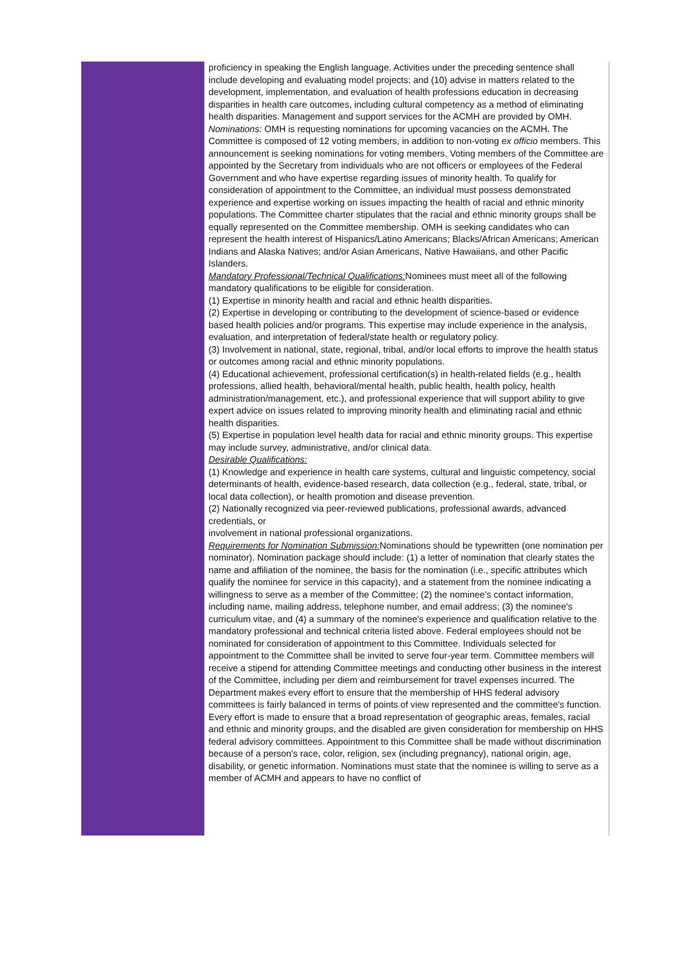proficiency in speaking the English language. Activities under the preceding sentence shall include developing and evaluating model projects; and (10) advise in matters related to the development, implementation, and evaluation of health professions education in decreasing disparities in health care outcomes, including cultural competency as a method of eliminating health disparities. Management and support services for the ACMH are provided by OMH. Nominations: OMH is requesting nominations for upcoming vacancies on the ACMH. The Committee is composed of 12 voting members, in addition to non-voting ex officio members. This announcement is seeking nominations for voting members. Voting members of the Committee are appointed by the Secretary from individuals who are not officers or employees of the Federal Government and who have expertise regarding issues of minority health. To qualify for consideration of appointment to the Committee, an individual must possess demonstrated experience and expertise working on issues impacting the health of racial and ethnic minority populations. The Committee charter stipulates that the racial and ethnic minority groups shall be equally represented on the Committee membership. OMH is seeking candidates who can represent the health interest of Hispanics/Latino Americans; Blacks/African Americans; American Indians and Alaska Natives; and/or Asian Americans, Native Hawaiians, and other Pacific Islanders.
Mandatory Professional/Technical Qualifications: Nominees must meet all of the following mandatory qualifications to be eligible for consideration.
(1) Expertise in minority health and racial and ethnic health disparities.
(2) Expertise in developing or contributing to the development of science-based or evidence based health policies and/or programs. This expertise may include experience in the analysis, evaluation, and interpretation of federal/state health or regulatory policy.
(3) Involvement in national, state, regional, tribal, and/or local efforts to improve the health status or outcomes among racial and ethnic minority populations.
(4) Educational achievement, professional certification(s) in health-related fields (e.g., health professions, allied health, behavioral/mental health, public health, health policy, health administration/management, etc.), and professional experience that will support ability to give expert advice on issues related to improving minority health and eliminating racial and ethnic health disparities.
(5) Expertise in population level health data for racial and ethnic minority groups. This expertise may include survey, administrative, and/or clinical data.
Desirable Qualifications:
(1) Knowledge and experience in health care systems, cultural and linguistic competency, social determinants of health, evidence-based research, data collection (e.g., federal, state, tribal, or local data collection), or health promotion and disease prevention.
(2) Nationally recognized via peer-reviewed publications, professional awards, advanced credentials, or
involvement in national professional organizations.
Requirements for Nomination Submission: Nominations should be typewritten (one nomination per nominator). Nomination package should include: (1) a letter of nomination that clearly states the name and affiliation of the nominee, the basis for the nomination (i.e., specific attributes which qualify the nominee for service in this capacity), and a statement from the nominee indicating a willingness to serve as a member of the Committee; (2) the nominee's contact information, including name, mailing address, telephone number, and email address; (3) the nominee's curriculum vitae, and (4) a summary of the nominee's experience and qualification relative to the mandatory professional and technical criteria listed above. Federal employees should not be nominated for consideration of appointment to this Committee. Individuals selected for appointment to the Committee shall be invited to serve four-year term. Committee members will receive a stipend for attending Committee meetings and conducting other business in the interest of the Committee, including per diem and reimbursement for travel expenses incurred. The Department makes every effort to ensure that the membership of HHS federal advisory committees is fairly balanced in terms of points of view represented and the committee's function. Every effort is made to ensure that a broad representation of geographic areas, females, racial and ethnic and minority groups, and the disabled are given consideration for membership on HHS federal advisory committees. Appointment to this Committee shall be made without discrimination because of a person's race, color, religion, sex (including pregnancy), national origin, age, disability, or genetic information. Nominations must state that the nominee is willing to serve as a member of ACMH and appears to have no conflict of